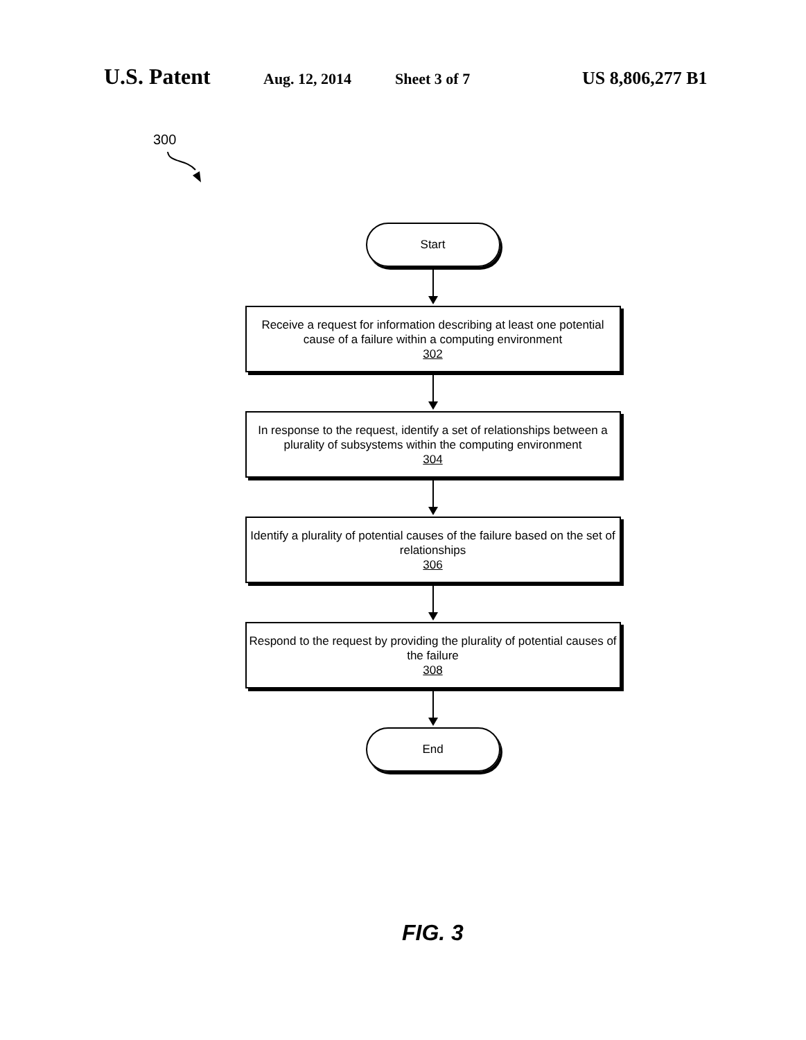U.S. Patent Aug. 12, 2014 Sheet 3 of 7 US 8,806,277 B1
300
Start
Receive a request for information describing at least one potential cause of a failure within a computing environment
302
In response to the request, identify a set of relationships between a plurality of subsystems within the computing environment
304
Identify a plurality of potential causes of the failure based on the set of relationships
306
Respond to the request by providing the plurality of potential causes of the failure
308
End
FIG. 3